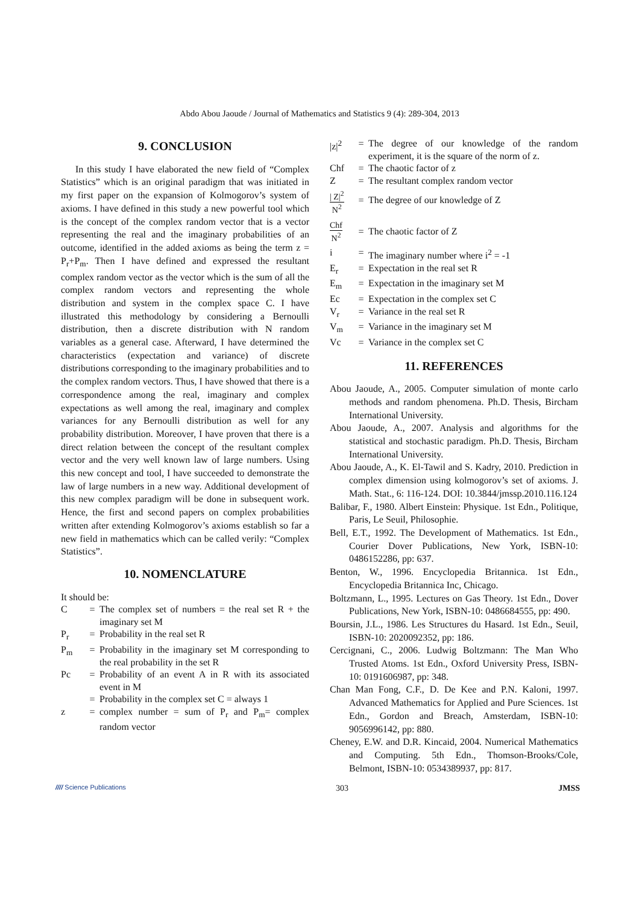Abdo Abou Jaoude / Journal of Mathematics and Statistics 9 (4): 289-304, 2013
9. CONCLUSION
In this study I have elaborated the new field of “Complex Statistics” which is an original paradigm that was initiated in my first paper on the expansion of Kolmogorov’s system of axioms. I have defined in this study a new powerful tool which is the concept of the complex random vector that is a vector representing the real and the imaginary probabilities of an outcome, identified in the added axioms as being the term z = P<sub>r</sub>+P<sub>m</sub>. Then I have defined and expressed the resultant complex random vector as the vector which is the sum of all the complex random vectors and representing the whole distribution and system in the complex space C. I have illustrated this methodology by considering a Bernoulli distribution, then a discrete distribution with N random variables as a general case. Afterward, I have determined the characteristics (expectation and variance) of discrete distributions corresponding to the imaginary probabilities and to the complex random vectors. Thus, I have showed that there is a correspondence among the real, imaginary and complex expectations as well among the real, imaginary and complex variances for any Bernoulli distribution as well for any probability distribution. Moreover, I have proven that there is a direct relation between the concept of the resultant complex vector and the very well known law of large numbers. Using this new concept and tool, I have succeeded to demonstrate the law of large numbers in a new way. Additional development of this new complex paradigm will be done in subsequent work. Hence, the first and second papers on complex probabilities written after extending Kolmogorov’s axioms establish so far a new field in mathematics which can be called verily: “Complex Statistics”.
10. NOMENCLATURE
It should be:
| C | = | The complex set of numbers = the real set R + the imaginary set M |
| P<sub>r</sub> | = | Probability in the real set R |
| P<sub>m</sub> | = | Probability in the imaginary set M corresponding to the real probability in the set R |
| Pc | = | Probability of an event A in R with its associated event in M |
| | = | Probability in the complex set C = always 1 |
| z | = | complex number = sum of P<sub>r</sub> and P<sub>m</sub>= complex random vector |
| /z/<sup>2</sup> | = | The degree of our knowledge of the random experiment, it is the square of the norm of z. |
| Chf | = | The chaotic factor of z |
| Z | = | The resultant complex random vector |
| / Z/<sup>2</sup> N<sup>2</sup> | = | The degree of our knowledge of Z |
| Chf N<sup>2</sup> | = | The chaotic factor of Z |
| i | = | The imaginary number where i<sup>2</sup> = -1 |
| E<sub>r</sub> | = | Expectation in the real set R |
| E<sub>m</sub> | = | Expectation in the imaginary set M |
| Ec | = | Expectation in the complex set C |
| V<sub>r</sub> | = | Variance in the real set R |
| V<sub>m</sub> | = | Variance in the imaginary set M |
| Vc | = | Variance in the complex set C |
11. REFERENCES
Abou Jaoude, A., 2005. Computer simulation of monte carlo methods and random phenomena. Ph.D. Thesis, Bircham International University.
Abou Jaoude, A., 2007. Analysis and algorithms for the statistical and stochastic paradigm. Ph.D. Thesis, Bircham International University.
Abou Jaoude, A., K. El-Tawil and S. Kadry, 2010. Prediction in complex dimension using kolmogorov’s set of axioms. J. Math. Stat., 6: 116-124. DOI: 10.3844/jmssp.2010.116.124
Balibar, F., 1980. Albert Einstein: Physique. 1st Edn., Politique, Paris, Le Seuil, Philosophie.
Bell, E.T., 1992. The Development of Mathematics. 1st Edn., Courier Dover Publications, New York, ISBN-10: 0486152286, pp: 637.
Benton, W., 1996. Encyclopedia Britannica. 1st Edn., Encyclopedia Britannica Inc, Chicago.
Boltzmann, L., 1995. Lectures on Gas Theory. 1st Edn., Dover Publications, New York, ISBN-10: 0486684555, pp: 490.
Boursin, J.L., 1986. Les Structures du Hasard. 1st Edn., Seuil, ISBN-10: 2020092352, pp: 186.
Cercignani, C., 2006. Ludwig Boltzmann: The Man Who Trusted Atoms. 1st Edn., Oxford University Press, ISBN-10: 0191606987, pp: 348.
Chan Man Fong, C.F., D. De Kee and P.N. Kaloni, 1997. Advanced Mathematics for Applied and Pure Sciences. 1st Edn., Gordon and Breach, Amsterdam, ISBN-10: 9056996142, pp: 880.
Cheney, E.W. and D.R. Kincaid, 2004. Numerical Mathematics and Computing. 5th Edn., Thomson-Brooks/Cole, Belmont, ISBN-10: 0534389937, pp: 817.
//// Science Publications
303 JMSS